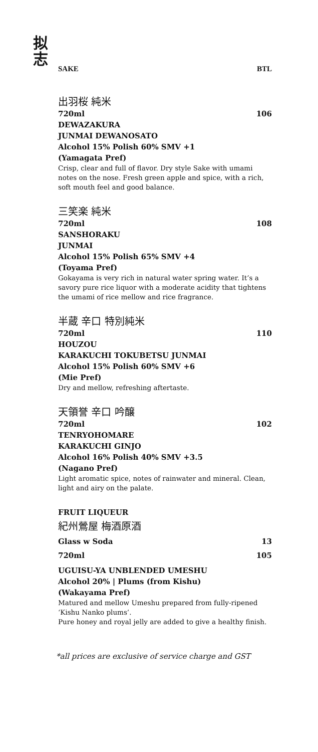拟
志
SAKE BTL
出羽桜 純米
720ml 106
DEWAZAKURA
JUNMAI DEWANOSATO
Alcohol 15% Polish 60% SMV +1
(Yamagata Pref)
Crisp, clear and full of flavor. Dry style Sake with umami notes on the nose. Fresh green apple and spice, with a rich, soft mouth feel and good balance.
三笑楽 純米
720ml 108
SANSHORAKU
JUNMAI
Alcohol 15% Polish 65% SMV +4
(Toyama Pref)
Gokayama is very rich in natural water spring water. It’s a savory pure rice liquor with a moderate acidity that tightens the umami of rice mellow and rice fragrance.
半蔵 辛口 特別純米
720ml 110
HOUZOU
KARAKUCHI TOKUBETSU JUNMAI
Alcohol 15% Polish 60% SMV +6
(Mie Pref)
Dry and mellow, refreshing aftertaste.
天領誉 辛口 吟醸
720ml 102
TENRYOHOMARE
KARAKUCHI GINJO
Alcohol 16% Polish 40% SMV +3.5
(Nagano Pref)
Light aromatic spice, notes of rainwater and mineral. Clean, light and airy on the palate.
FRUIT LIQUEUR
紀州鶯屋 梅酒原酒
Glass w Soda 13
720ml 105
UGUISU-YA UNBLENDED UMESHU
Alcohol 20% | Plums (from Kishu)
(Wakayama Pref)
Matured and mellow Umeshu prepared from fully-ripened ‘Kishu Nanko plums’.
Pure honey and royal jelly are added to give a healthy finish.
*all prices are exclusive of service charge and GST